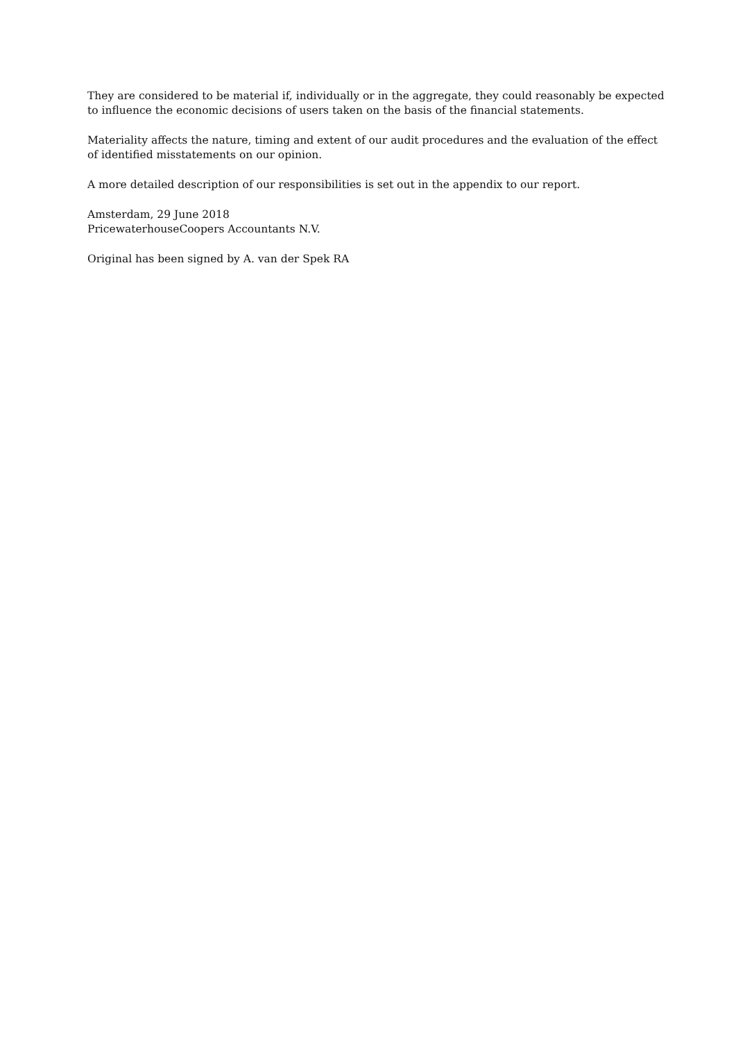They are considered to be material if, individually or in the aggregate, they could reasonably be expected to influence the economic decisions of users taken on the basis of the financial statements.
Materiality affects the nature, timing and extent of our audit procedures and the evaluation of the effect of identified misstatements on our opinion.
A more detailed description of our responsibilities is set out in the appendix to our report.
Amsterdam, 29 June 2018
PricewaterhouseCoopers Accountants N.V.
Original has been signed by A. van der Spek RA